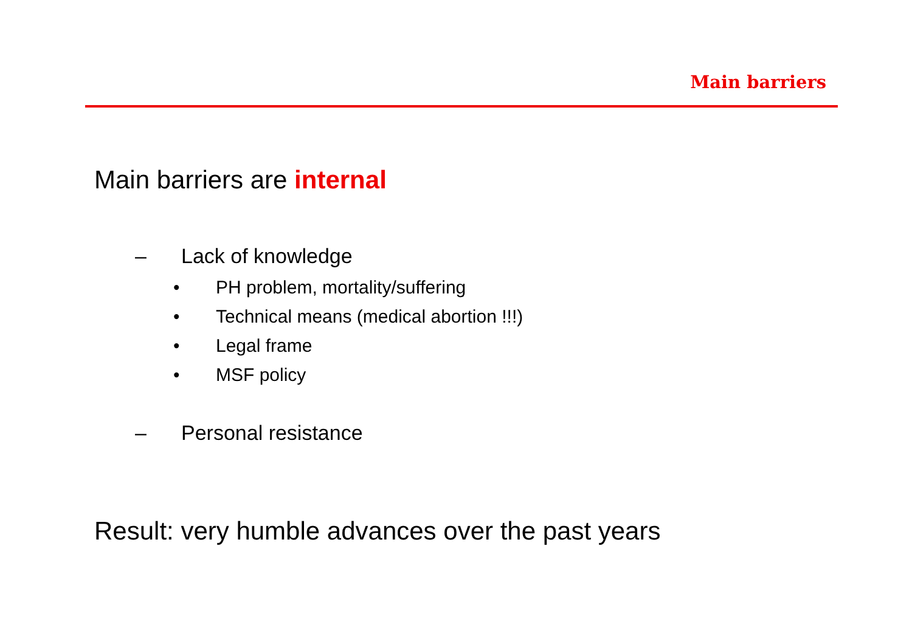Main barriers
Main barriers are internal
– Lack of knowledge
• PH problem, mortality/suffering
• Technical means (medical abortion !!!)
• Legal frame
• MSF policy
– Personal resistance
Result: very humble advances over the past years